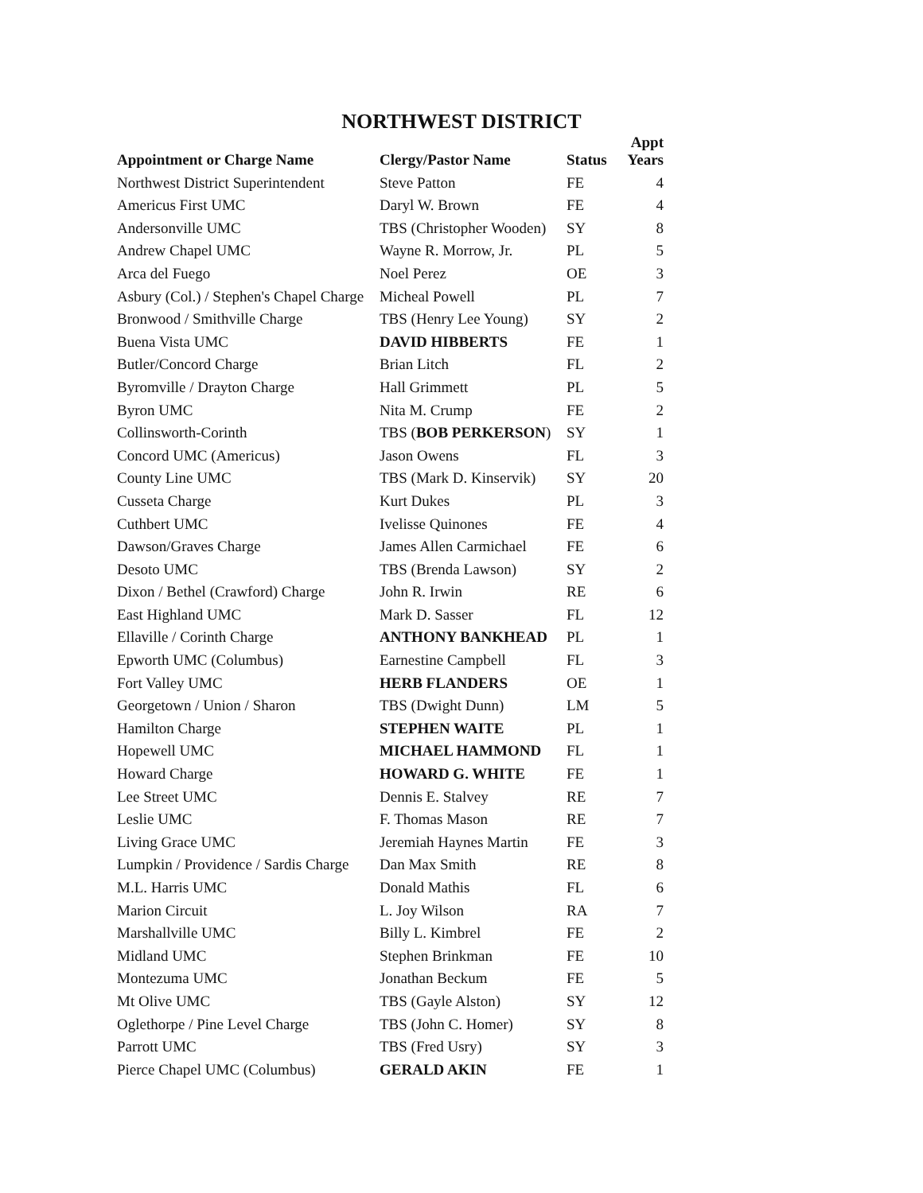NORTHWEST DISTRICT
| Appointment or Charge Name | Clergy/Pastor Name | Status | Appt Years |
| --- | --- | --- | --- |
| Northwest District Superintendent | Steve Patton | FE | 4 |
| Americus First UMC | Daryl W. Brown | FE | 4 |
| Andersonville UMC | TBS (Christopher Wooden) | SY | 8 |
| Andrew Chapel UMC | Wayne R. Morrow, Jr. | PL | 5 |
| Arca del Fuego | Noel Perez | OE | 3 |
| Asbury (Col.) / Stephen's Chapel Charge | Micheal Powell | PL | 7 |
| Bronwood / Smithville Charge | TBS (Henry Lee Young) | SY | 2 |
| Buena Vista UMC | DAVID HIBBERTS | FE | 1 |
| Butler/Concord Charge | Brian Litch | FL | 2 |
| Byromville / Drayton Charge | Hall Grimmett | PL | 5 |
| Byron UMC | Nita M. Crump | FE | 2 |
| Collinsworth-Corinth | TBS ( BOB PERKERSON ) | SY | 1 |
| Concord UMC (Americus) | Jason Owens | FL | 3 |
| County Line UMC | TBS (Mark D. Kinservik) | SY | 20 |
| Cusseta Charge | Kurt Dukes | PL | 3 |
| Cuthbert UMC | Ivelisse Quinones | FE | 4 |
| Dawson/Graves Charge | James Allen Carmichael | FE | 6 |
| Desoto UMC | TBS (Brenda Lawson) | SY | 2 |
| Dixon / Bethel (Crawford) Charge | John R. Irwin | RE | 6 |
| East Highland UMC | Mark D. Sasser | FL | 12 |
| Ellaville / Corinth Charge | ANTHONY BANKHEAD | PL | 1 |
| Epworth UMC (Columbus) | Earnestine Campbell | FL | 3 |
| Fort Valley UMC | HERB FLANDERS | OE | 1 |
| Georgetown / Union / Sharon | TBS (Dwight Dunn) | LM | 5 |
| Hamilton Charge | STEPHEN WAITE | PL | 1 |
| Hopewell UMC | MICHAEL HAMMOND | FL | 1 |
| Howard Charge | HOWARD G. WHITE | FE | 1 |
| Lee Street UMC | Dennis E. Stalvey | RE | 7 |
| Leslie UMC | F. Thomas Mason | RE | 7 |
| Living Grace UMC | Jeremiah Haynes Martin | FE | 3 |
| Lumpkin / Providence / Sardis Charge | Dan Max Smith | RE | 8 |
| M.L. Harris UMC | Donald Mathis | FL | 6 |
| Marion Circuit | L. Joy Wilson | RA | 7 |
| Marshallville UMC | Billy L. Kimbrel | FE | 2 |
| Midland UMC | Stephen Brinkman | FE | 10 |
| Montezuma UMC | Jonathan Beckum | FE | 5 |
| Mt Olive UMC | TBS (Gayle Alston) | SY | 12 |
| Oglethorpe / Pine Level Charge | TBS (John C. Homer) | SY | 8 |
| Parrott UMC | TBS (Fred Usry) | SY | 3 |
| Pierce Chapel UMC (Columbus) | GERALD AKIN | FE | 1 |